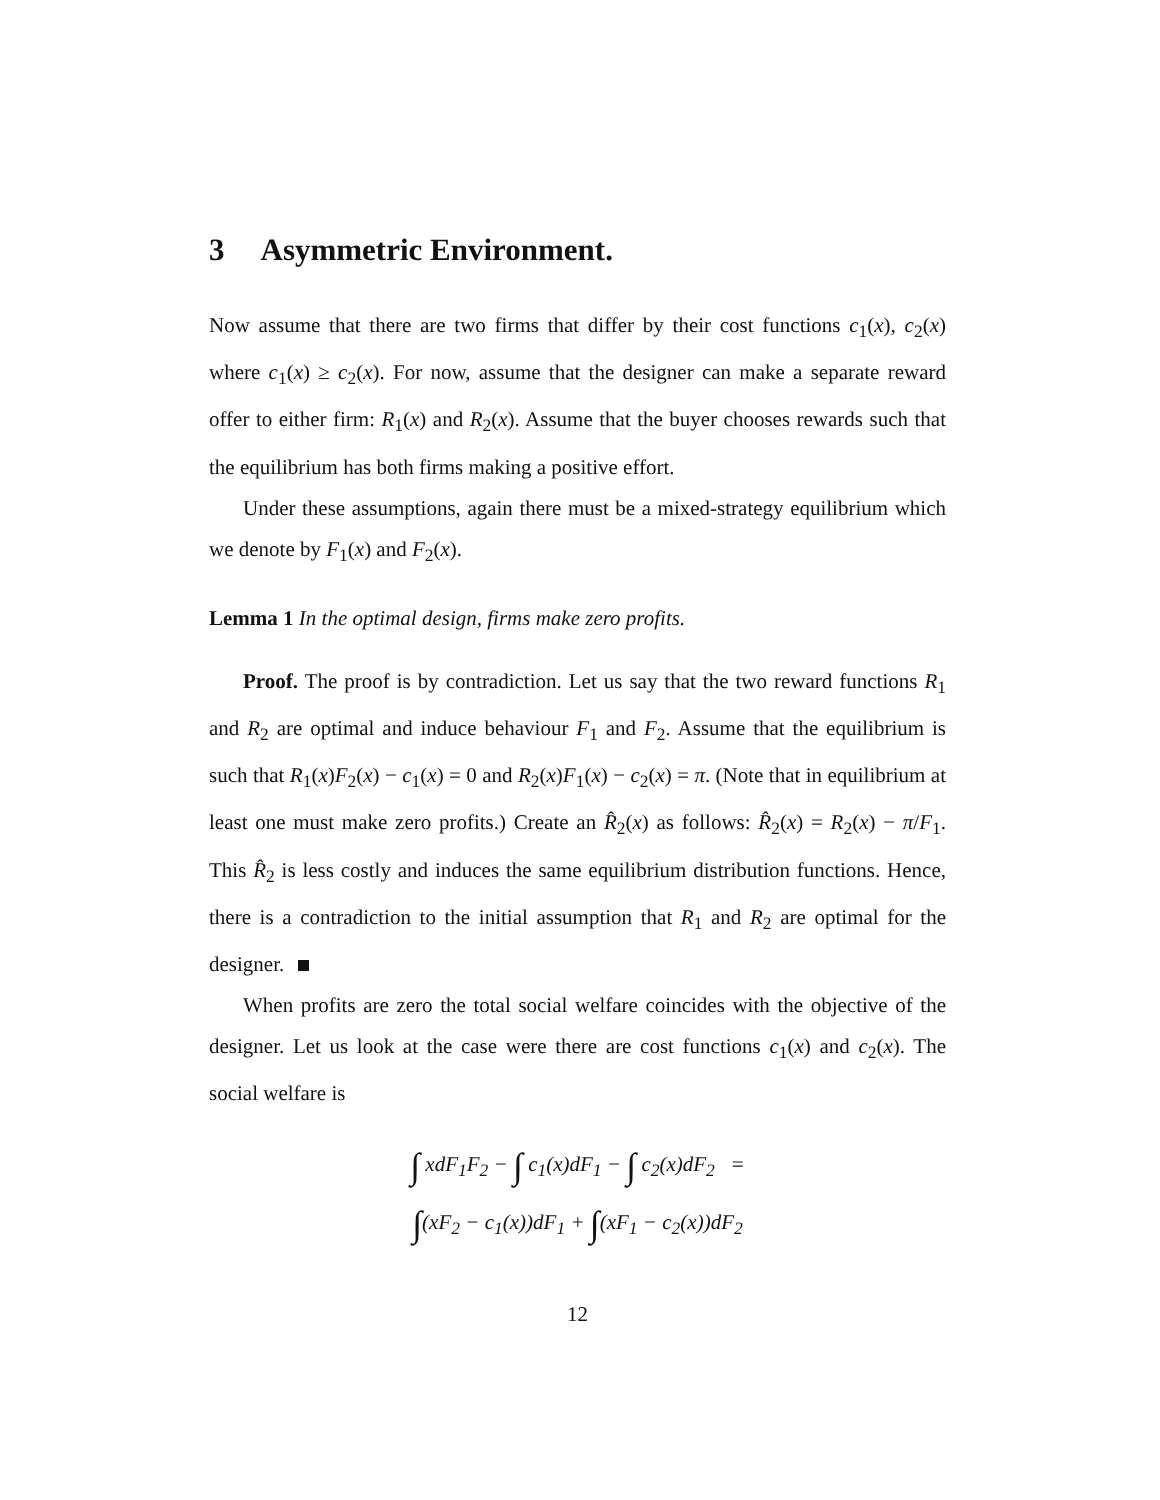3 Asymmetric Environment.
Now assume that there are two firms that differ by their cost functions c<sub>1</sub>(x), c<sub>2</sub>(x) where c<sub>1</sub>(x) ≥ c<sub>2</sub>(x). For now, assume that the designer can make a separate reward offer to either firm: R<sub>1</sub>(x) and R<sub>2</sub>(x). Assume that the buyer chooses rewards such that the equilibrium has both firms making a positive effort.
Under these assumptions, again there must be a mixed-strategy equilibrium which we denote by F<sub>1</sub>(x) and F<sub>2</sub>(x).
Lemma 1 In the optimal design, firms make zero profits.
Proof. The proof is by contradiction. Let us say that the two reward functions R<sub>1</sub> and R<sub>2</sub> are optimal and induce behaviour F<sub>1</sub> and F<sub>2</sub>. Assume that the equilibrium is such that R<sub>1</sub>(x)F<sub>2</sub>(x) − c<sub>1</sub>(x) = 0 and R<sub>2</sub>(x)F<sub>1</sub>(x) − c<sub>2</sub>(x) = π. (Note that in equilibrium at least one must make zero profits.) Create an R̂<sub>2</sub>(x) as follows: R̂<sub>2</sub>(x) = R<sub>2</sub>(x) − π/F<sub>1</sub>. This R̂<sub>2</sub> is less costly and induces the same equilibrium distribution functions. Hence, there is a contradiction to the initial assumption that R<sub>1</sub> and R<sub>2</sub> are optimal for the designer.
When profits are zero the total social welfare coincides with the objective of the designer. Let us look at the case were there are cost functions c<sub>1</sub>(x) and c<sub>2</sub>(x). The social welfare is
∫ xdF<sub>1</sub>F<sub>2</sub> − ∫ c<sub>1</sub>(x)dF<sub>1</sub> − ∫ c<sub>2</sub>(x)dF<sub>2</sub> =
∫(xF<sub>2</sub> − c<sub>1</sub>(x))dF<sub>1</sub> + ∫(xF<sub>1</sub> − c<sub>2</sub>(x))dF<sub>2</sub>
12